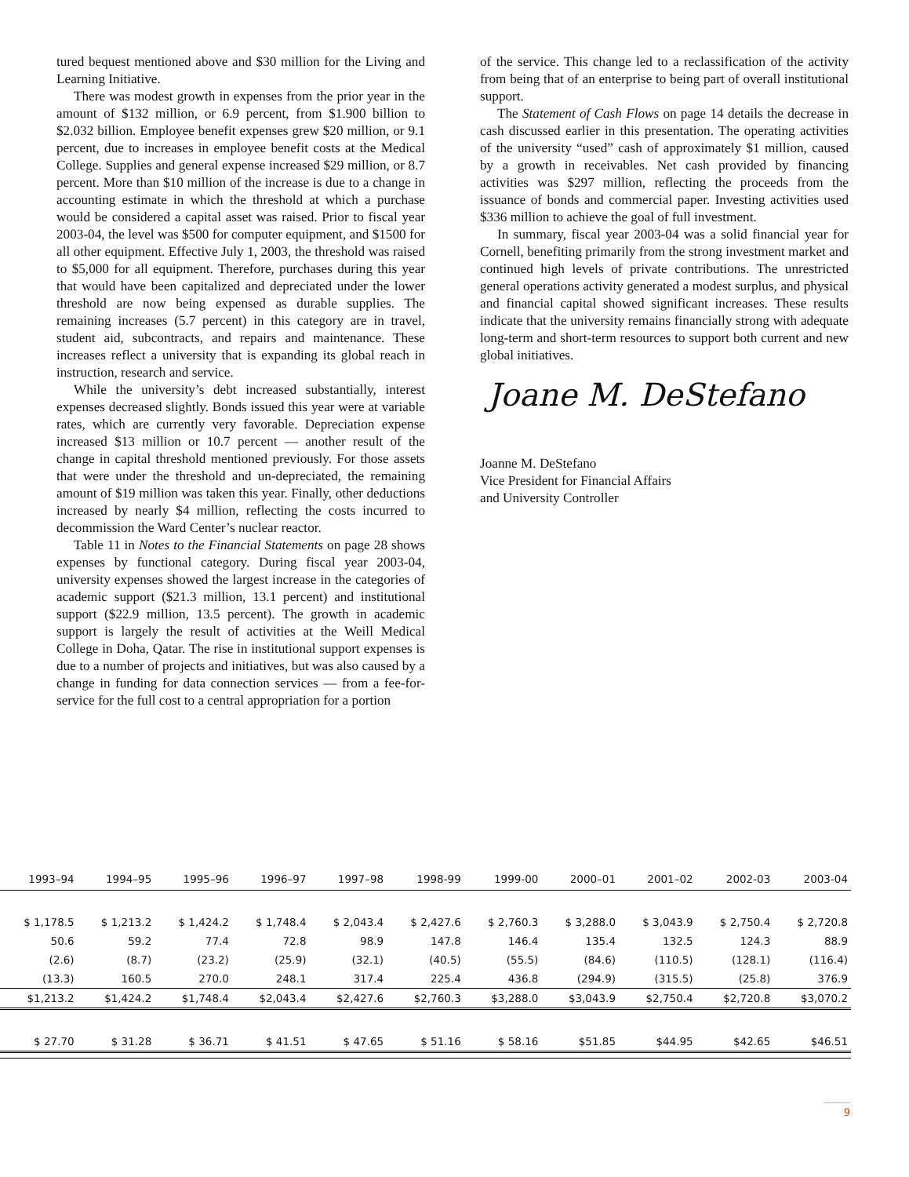tured bequest mentioned above and $30 million for the Living and Learning Initiative.
There was modest growth in expenses from the prior year in the amount of $132 million, or 6.9 percent, from $1.900 billion to $2.032 billion. Employee benefit expenses grew $20 million, or 9.1 percent, due to increases in employee benefit costs at the Medical College. Supplies and general expense increased $29 million, or 8.7 percent. More than $10 million of the increase is due to a change in accounting estimate in which the threshold at which a purchase would be considered a capital asset was raised. Prior to fiscal year 2003-04, the level was $500 for computer equipment, and $1500 for all other equipment. Effective July 1, 2003, the threshold was raised to $5,000 for all equipment. Therefore, purchases during this year that would have been capitalized and depreciated under the lower threshold are now being expensed as durable supplies. The remaining increases (5.7 percent) in this category are in travel, student aid, subcontracts, and repairs and maintenance. These increases reflect a university that is expanding its global reach in instruction, research and service.
While the university’s debt increased substantially, interest expenses decreased slightly. Bonds issued this year were at variable rates, which are currently very favorable. Depreciation expense increased $13 million or 10.7 percent — another result of the change in capital threshold mentioned previously. For those assets that were under the threshold and un-depreciated, the remaining amount of $19 million was taken this year. Finally, other deductions increased by nearly $4 million, reflecting the costs incurred to decommission the Ward Center’s nuclear reactor.
Table 11 in Notes to the Financial Statements on page 28 shows expenses by functional category. During fiscal year 2003-04, university expenses showed the largest increase in the categories of academic support ($21.3 million, 13.1 percent) and institutional support ($22.9 million, 13.5 percent). The growth in academic support is largely the result of activities at the Weill Medical College in Doha, Qatar. The rise in institutional support expenses is due to a number of projects and initiatives, but was also caused by a change in funding for data connection services — from a fee-for-service for the full cost to a central appropriation for a portion
of the service. This change led to a reclassification of the activity from being that of an enterprise to being part of overall institutional support.
The Statement of Cash Flows on page 14 details the decrease in cash discussed earlier in this presentation. The operating activities of the university “used” cash of approximately $1 million, caused by a growth in receivables. Net cash provided by financing activities was $297 million, reflecting the proceeds from the issuance of bonds and commercial paper. Investing activities used $336 million to achieve the goal of full investment.
In summary, fiscal year 2003-04 was a solid financial year for Cornell, benefiting primarily from the strong investment market and continued high levels of private contributions. The unrestricted general operations activity generated a modest surplus, and physical and financial capital showed significant increases. These results indicate that the university remains financially strong with adequate long-term and short-term resources to support both current and new global initiatives.
Joane M. DeStefano
Joanne M. DeStefano
Vice President for Financial Affairs
and University Controller
| 1993–94 | 1994–95 | 1995–96 | 1996–97 | 1997–98 | 1998-99 | 1999-00 | 2000–01 | 2001–02 | 2002-03 | 2003-04 |
| --- | --- | --- | --- | --- | --- | --- | --- | --- | --- | --- |
| $ 1,178.5 | $ 1,213.2 | $ 1,424.2 | $ 1,748.4 | $ 2,043.4 | $ 2,427.6 | $ 2,760.3 | $ 3,288.0 | $ 3,043.9 | $ 2,750.4 | $ 2,720.8 |
| 50.6 | 59.2 | 77.4 | 72.8 | 98.9 | 147.8 | 146.4 | 135.4 | 132.5 | 124.3 | 88.9 |
| (2.6) | (8.7) | (23.2) | (25.9) | (32.1) | (40.5) | (55.5) | (84.6) | (110.5) | (128.1) | (116.4) |
| (13.3) | 160.5 | 270.0 | 248.1 | 317.4 | 225.4 | 436.8 | (294.9) | (315.5) | (25.8) | 376.9 |
| $1,213.2 | $1,424.2 | $1,748.4 | $2,043.4 | $2,427.6 | $2,760.3 | $3,288.0 | $3,043.9 | $2,750.4 | $2,720.8 | $3,070.2 |
| $ 27.70 | $ 31.28 | $ 36.71 | $ 41.51 | $ 47.65 | $ 51.16 | $ 58.16 | $51.85 | $44.95 | $42.65 | $46.51 |
9